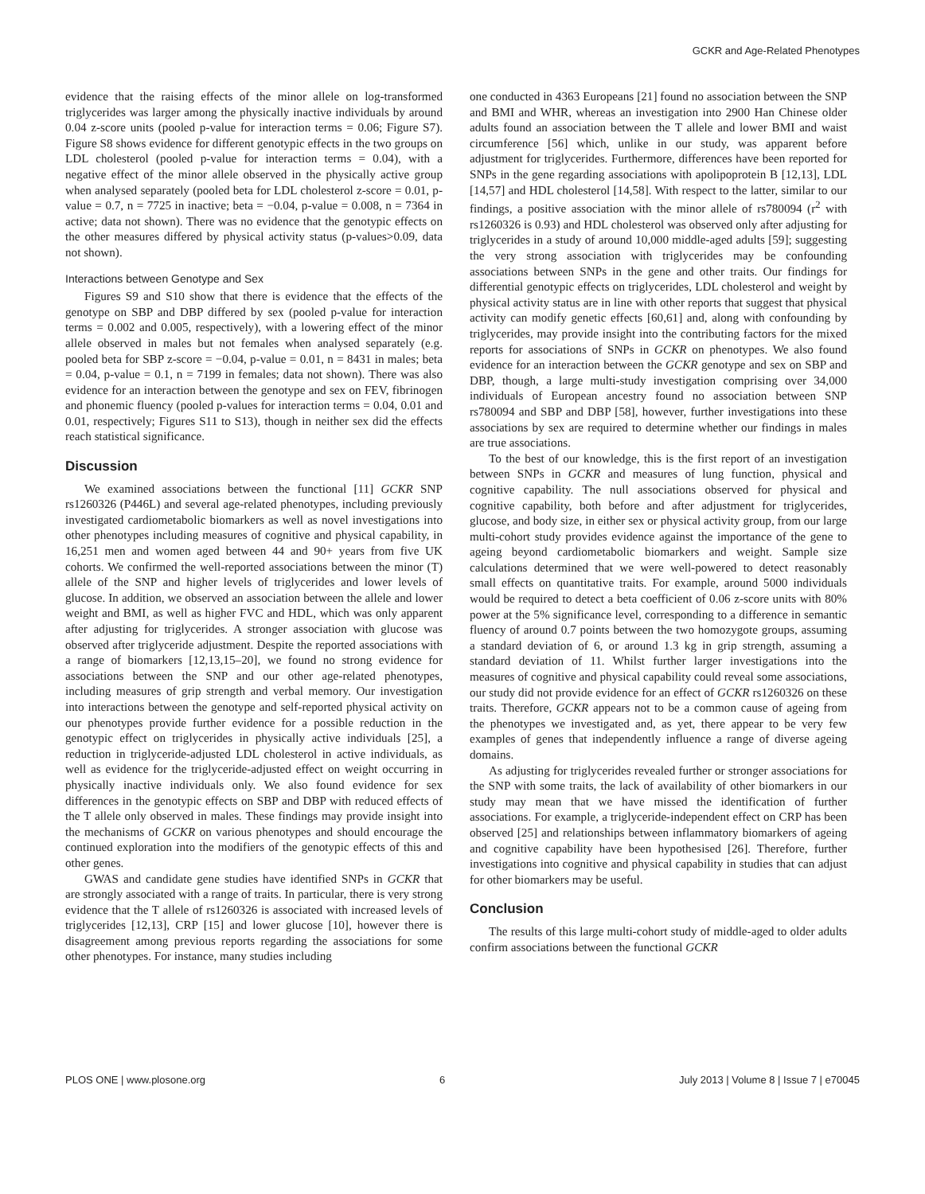GCKR and Age-Related Phenotypes
evidence that the raising effects of the minor allele on log-transformed triglycerides was larger among the physically inactive individuals by around 0.04 z-score units (pooled p-value for interaction terms = 0.06; Figure S7). Figure S8 shows evidence for different genotypic effects in the two groups on LDL cholesterol (pooled p-value for interaction terms = 0.04), with a negative effect of the minor allele observed in the physically active group when analysed separately (pooled beta for LDL cholesterol z-score = 0.01, p-value = 0.7, n = 7725 in inactive; beta = −0.04, p-value = 0.008, n = 7364 in active; data not shown). There was no evidence that the genotypic effects on the other measures differed by physical activity status (p-values>0.09, data not shown).
Interactions between Genotype and Sex
Figures S9 and S10 show that there is evidence that the effects of the genotype on SBP and DBP differed by sex (pooled p-value for interaction terms = 0.002 and 0.005, respectively), with a lowering effect of the minor allele observed in males but not females when analysed separately (e.g. pooled beta for SBP z-score = −0.04, p-value = 0.01, n = 8431 in males; beta = 0.04, p-value = 0.1, n = 7199 in females; data not shown). There was also evidence for an interaction between the genotype and sex on FEV, fibrinogen and phonemic fluency (pooled p-values for interaction terms = 0.04, 0.01 and 0.01, respectively; Figures S11 to S13), though in neither sex did the effects reach statistical significance.
Discussion
We examined associations between the functional [11] GCKR SNP rs1260326 (P446L) and several age-related phenotypes, including previously investigated cardiometabolic biomarkers as well as novel investigations into other phenotypes including measures of cognitive and physical capability, in 16,251 men and women aged between 44 and 90+ years from five UK cohorts. We confirmed the well-reported associations between the minor (T) allele of the SNP and higher levels of triglycerides and lower levels of glucose. In addition, we observed an association between the allele and lower weight and BMI, as well as higher FVC and HDL, which was only apparent after adjusting for triglycerides. A stronger association with glucose was observed after triglyceride adjustment. Despite the reported associations with a range of biomarkers [12,13,15–20], we found no strong evidence for associations between the SNP and our other age-related phenotypes, including measures of grip strength and verbal memory. Our investigation into interactions between the genotype and self-reported physical activity on our phenotypes provide further evidence for a possible reduction in the genotypic effect on triglycerides in physically active individuals [25], a reduction in triglyceride-adjusted LDL cholesterol in active individuals, as well as evidence for the triglyceride-adjusted effect on weight occurring in physically inactive individuals only. We also found evidence for sex differences in the genotypic effects on SBP and DBP with reduced effects of the T allele only observed in males. These findings may provide insight into the mechanisms of GCKR on various phenotypes and should encourage the continued exploration into the modifiers of the genotypic effects of this and other genes.
GWAS and candidate gene studies have identified SNPs in GCKR that are strongly associated with a range of traits. In particular, there is very strong evidence that the T allele of rs1260326 is associated with increased levels of triglycerides [12,13], CRP [15] and lower glucose [10], however there is disagreement among previous reports regarding the associations for some other phenotypes. For instance, many studies including
one conducted in 4363 Europeans [21] found no association between the SNP and BMI and WHR, whereas an investigation into 2900 Han Chinese older adults found an association between the T allele and lower BMI and waist circumference [56] which, unlike in our study, was apparent before adjustment for triglycerides. Furthermore, differences have been reported for SNPs in the gene regarding associations with apolipoprotein B [12,13], LDL [14,57] and HDL cholesterol [14,58]. With respect to the latter, similar to our findings, a positive association with the minor allele of rs780094 (r<sup>2</sup> with rs1260326 is 0.93) and HDL cholesterol was observed only after adjusting for triglycerides in a study of around 10,000 middle-aged adults [59]; suggesting the very strong association with triglycerides may be confounding associations between SNPs in the gene and other traits. Our findings for differential genotypic effects on triglycerides, LDL cholesterol and weight by physical activity status are in line with other reports that suggest that physical activity can modify genetic effects [60,61] and, along with confounding by triglycerides, may provide insight into the contributing factors for the mixed reports for associations of SNPs in GCKR on phenotypes. We also found evidence for an interaction between the GCKR genotype and sex on SBP and DBP, though, a large multi-study investigation comprising over 34,000 individuals of European ancestry found no association between SNP rs780094 and SBP and DBP [58], however, further investigations into these associations by sex are required to determine whether our findings in males are true associations.
To the best of our knowledge, this is the first report of an investigation between SNPs in GCKR and measures of lung function, physical and cognitive capability. The null associations observed for physical and cognitive capability, both before and after adjustment for triglycerides, glucose, and body size, in either sex or physical activity group, from our large multi-cohort study provides evidence against the importance of the gene to ageing beyond cardiometabolic biomarkers and weight. Sample size calculations determined that we were well-powered to detect reasonably small effects on quantitative traits. For example, around 5000 individuals would be required to detect a beta coefficient of 0.06 z-score units with 80% power at the 5% significance level, corresponding to a difference in semantic fluency of around 0.7 points between the two homozygote groups, assuming a standard deviation of 6, or around 1.3 kg in grip strength, assuming a standard deviation of 11. Whilst further larger investigations into the measures of cognitive and physical capability could reveal some associations, our study did not provide evidence for an effect of GCKR rs1260326 on these traits. Therefore, GCKR appears not to be a common cause of ageing from the phenotypes we investigated and, as yet, there appear to be very few examples of genes that independently influence a range of diverse ageing domains.
As adjusting for triglycerides revealed further or stronger associations for the SNP with some traits, the lack of availability of other biomarkers in our study may mean that we have missed the identification of further associations. For example, a triglyceride-independent effect on CRP has been observed [25] and relationships between inflammatory biomarkers of ageing and cognitive capability have been hypothesised [26]. Therefore, further investigations into cognitive and physical capability in studies that can adjust for other biomarkers may be useful.
Conclusion
The results of this large multi-cohort study of middle-aged to older adults confirm associations between the functional GCKR
PLOS ONE | www.plosone.org 6 July 2013 | Volume 8 | Issue 7 | e70045